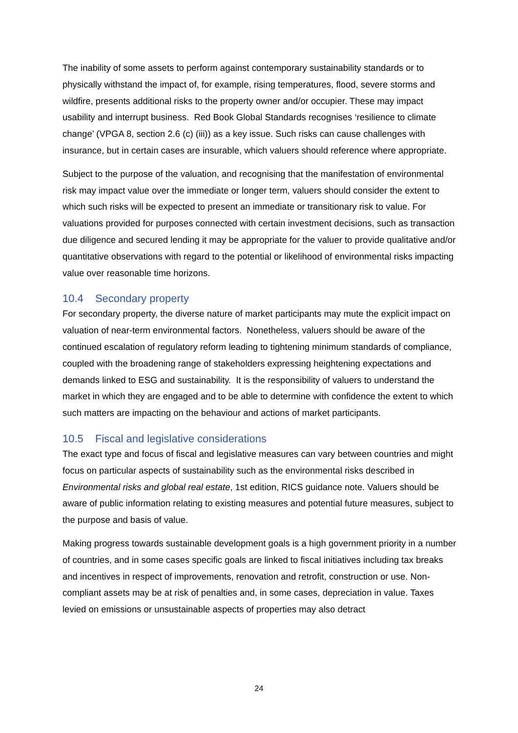The inability of some assets to perform against contemporary sustainability standards or to physically withstand the impact of, for example, rising temperatures, flood, severe storms and wildfire, presents additional risks to the property owner and/or occupier. These may impact usability and interrupt business. Red Book Global Standards recognises ‘resilience to climate change’ (VPGA 8, section 2.6 (c) (iii)) as a key issue. Such risks can cause challenges with insurance, but in certain cases are insurable, which valuers should reference where appropriate.
Subject to the purpose of the valuation, and recognising that the manifestation of environmental risk may impact value over the immediate or longer term, valuers should consider the extent to which such risks will be expected to present an immediate or transitionary risk to value. For valuations provided for purposes connected with certain investment decisions, such as transaction due diligence and secured lending it may be appropriate for the valuer to provide qualitative and/or quantitative observations with regard to the potential or likelihood of environmental risks impacting value over reasonable time horizons.
10.4 Secondary property
For secondary property, the diverse nature of market participants may mute the explicit impact on valuation of near-term environmental factors. Nonetheless, valuers should be aware of the continued escalation of regulatory reform leading to tightening minimum standards of compliance, coupled with the broadening range of stakeholders expressing heightening expectations and demands linked to ESG and sustainability. It is the responsibility of valuers to understand the market in which they are engaged and to be able to determine with confidence the extent to which such matters are impacting on the behaviour and actions of market participants.
10.5 Fiscal and legislative considerations
The exact type and focus of fiscal and legislative measures can vary between countries and might focus on particular aspects of sustainability such as the environmental risks described in Environmental risks and global real estate, 1st edition, RICS guidance note. Valuers should be aware of public information relating to existing measures and potential future measures, subject to the purpose and basis of value.
Making progress towards sustainable development goals is a high government priority in a number of countries, and in some cases specific goals are linked to fiscal initiatives including tax breaks and incentives in respect of improvements, renovation and retrofit, construction or use. Non-compliant assets may be at risk of penalties and, in some cases, depreciation in value. Taxes levied on emissions or unsustainable aspects of properties may also detract
24